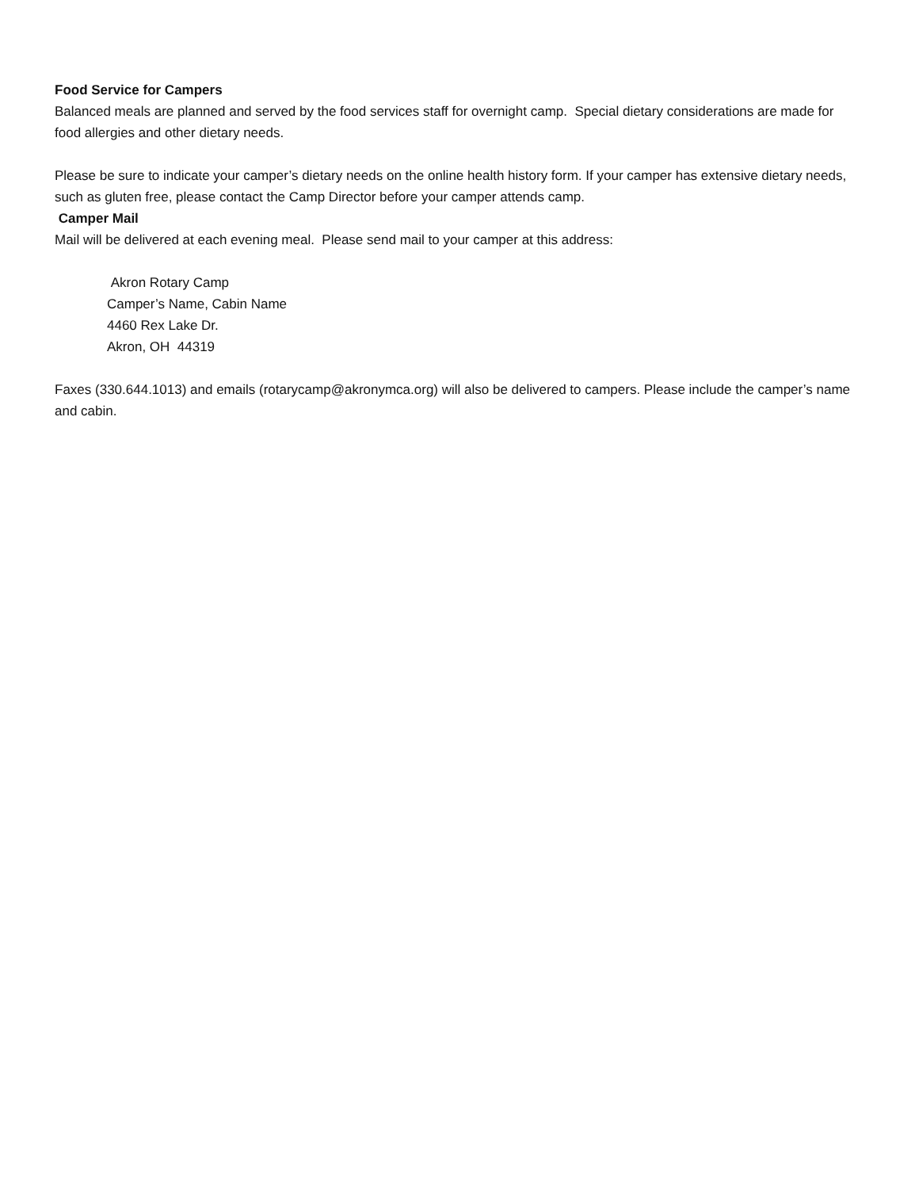Food Service for Campers
Balanced meals are planned and served by the food services staff for overnight camp. Special dietary considerations are made for food allergies and other dietary needs.
Please be sure to indicate your camper’s dietary needs on the online health history form. If your camper has extensive dietary needs, such as gluten free, please contact the Camp Director before your camper attends camp.
Camper Mail
Mail will be delivered at each evening meal. Please send mail to your camper at this address:
Akron Rotary Camp
Camper’s Name, Cabin Name
4460 Rex Lake Dr.
Akron, OH 44319
Faxes (330.644.1013) and emails (rotarycamp@akronymca.org) will also be delivered to campers. Please include the camper’s name and cabin.